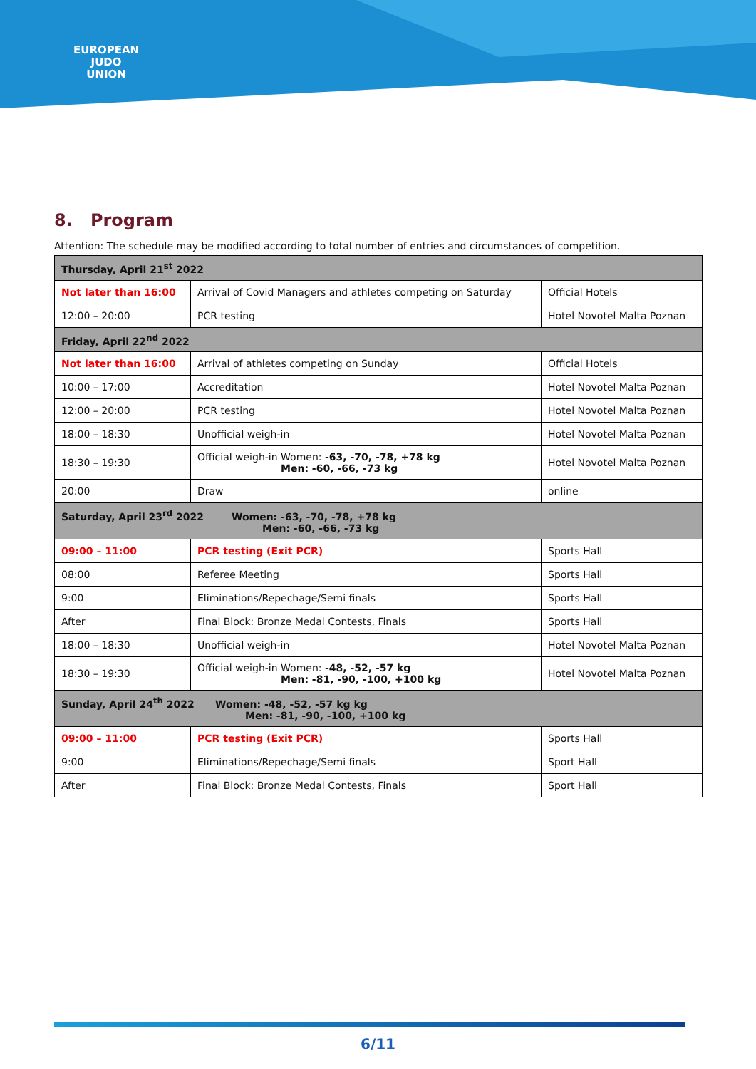EUROPEAN
JUDO
UNION
8. Program
Attention: The schedule may be modified according to total number of entries and circumstances of competition.
| Thursday, April 21<sup>st</sup> 2022 | | |
| Not later than 16:00 | Arrival of Covid Managers and athletes competing on Saturday | Official Hotels |
| 12:00 – 20:00 | PCR testing | Hotel Novotel Malta Poznan |
| Friday, April 22<sup>nd</sup> 2022 | | |
| Not later than 16:00 | Arrival of athletes competing on Sunday | Official Hotels |
| 10:00 – 17:00 | Accreditation | Hotel Novotel Malta Poznan |
| 12:00 – 20:00 | PCR testing | Hotel Novotel Malta Poznan |
| 18:00 – 18:30 | Unofficial weigh-in | Hotel Novotel Malta Poznan |
| 18:30 – 19:30 | Official weigh-in Women: -63, -70, -78, +78 kg Men: -60, -66, -73 kg | Hotel Novotel Malta Poznan |
| 20:00 | Draw | online |
| Saturday, April 23<sup>rd</sup> 2022 Women: -63, -70, -78, +78 kg Men: -60, -66, -73 kg | | |
| 09:00 – 11:00 | PCR testing (Exit PCR) | Sports Hall |
| 08:00 | Referee Meeting | Sports Hall |
| 9:00 | Eliminations/Repechage/Semi finals | Sports Hall |
| After | Final Block: Bronze Medal Contests, Finals | Sports Hall |
| 18:00 – 18:30 | Unofficial weigh-in | Hotel Novotel Malta Poznan |
| 18:30 – 19:30 | Official weigh-in Women: -48, -52, -57 kg Men: -81, -90, -100, +100 kg | Hotel Novotel Malta Poznan |
| Sunday, April 24<sup>th</sup> 2022 Women: -48, -52, -57 kg kg Men: -81, -90, -100, +100 kg | | |
| 09:00 – 11:00 | PCR testing (Exit PCR) | Sports Hall |
| 9:00 | Eliminations/Repechage/Semi finals | Sport Hall |
| After | Final Block: Bronze Medal Contests, Finals | Sport Hall |
6/11